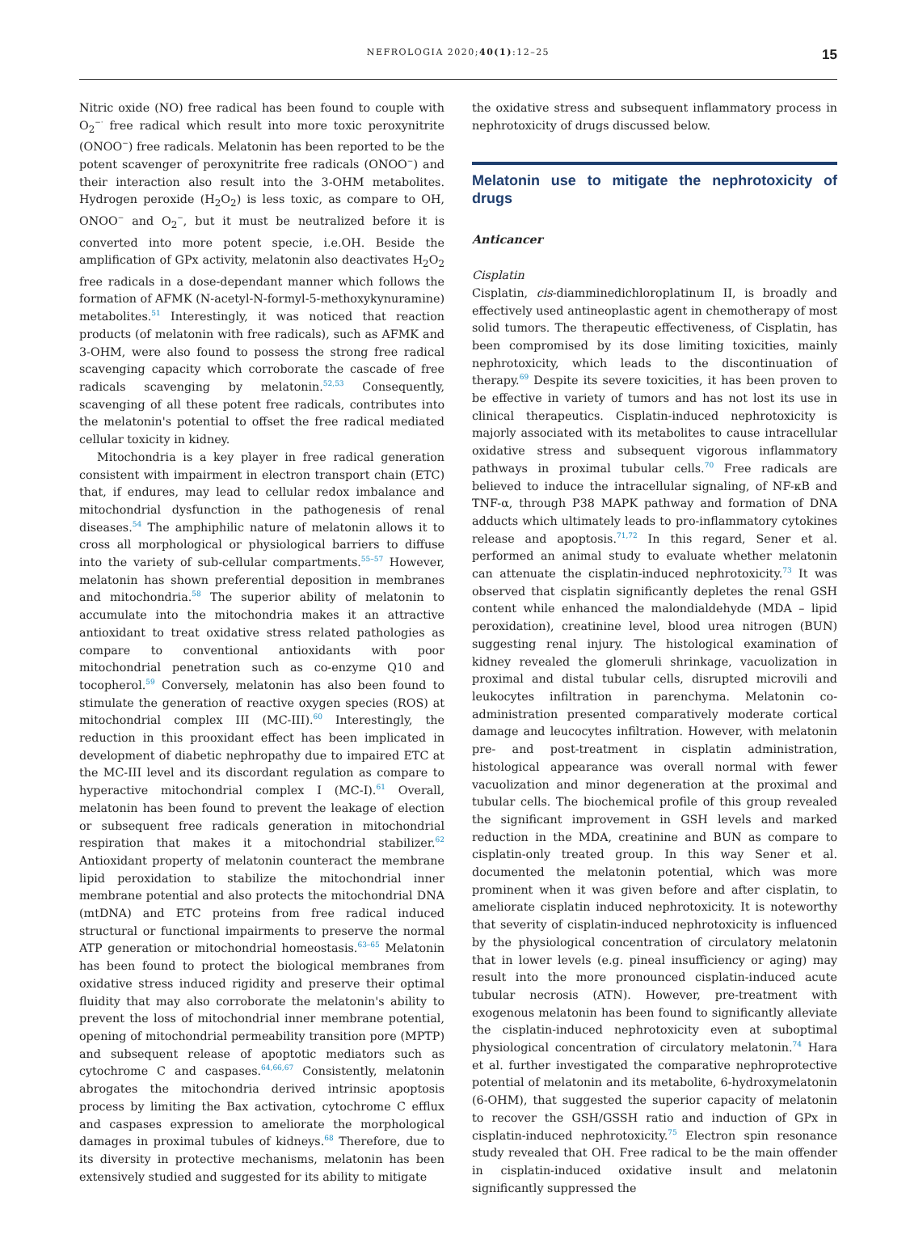NEFROLOGIA 2020;40(1):12–25 15
Nitric oxide (NO) free radical has been found to couple with O<sub>2</sub><sup>−·</sup> free radical which result into more toxic peroxynitrite (ONOO<sup>−</sup>) free radicals. Melatonin has been reported to be the potent scavenger of peroxynitrite free radicals (ONOO<sup>−</sup>) and their interaction also result into the 3-OHM metabolites. Hydrogen peroxide (H<sub>2</sub>O<sub>2</sub>) is less toxic, as compare to OH, ONOO<sup>−</sup> and O<sub>2</sub><sup>−</sup>, but it must be neutralized before it is converted into more potent specie, i.e.OH. Beside the amplification of GPx activity, melatonin also deactivates H<sub>2</sub>O<sub>2</sub> free radicals in a dose-dependant manner which follows the formation of AFMK (N-acetyl-N-formyl-5-methoxykynuramine) metabolites.<sup>51</sup> Interestingly, it was noticed that reaction products (of melatonin with free radicals), such as AFMK and 3-OHM, were also found to possess the strong free radical scavenging capacity which corroborate the cascade of free radicals scavenging by melatonin.<sup>52,53</sup> Consequently, scavenging of all these potent free radicals, contributes into the melatonin's potential to offset the free radical mediated cellular toxicity in kidney.
Mitochondria is a key player in free radical generation consistent with impairment in electron transport chain (ETC) that, if endures, may lead to cellular redox imbalance and mitochondrial dysfunction in the pathogenesis of renal diseases.<sup>54</sup> The amphiphilic nature of melatonin allows it to cross all morphological or physiological barriers to diffuse into the variety of sub-cellular compartments.<sup>55–57</sup> However, melatonin has shown preferential deposition in membranes and mitochondria.<sup>58</sup> The superior ability of melatonin to accumulate into the mitochondria makes it an attractive antioxidant to treat oxidative stress related pathologies as compare to conventional antioxidants with poor mitochondrial penetration such as co-enzyme Q10 and tocopherol.<sup>59</sup> Conversely, melatonin has also been found to stimulate the generation of reactive oxygen species (ROS) at mitochondrial complex III (MC-III).<sup>60</sup> Interestingly, the reduction in this prooxidant effect has been implicated in development of diabetic nephropathy due to impaired ETC at the MC-III level and its discordant regulation as compare to hyperactive mitochondrial complex I (MC-I).<sup>61</sup> Overall, melatonin has been found to prevent the leakage of election or subsequent free radicals generation in mitochondrial respiration that makes it a mitochondrial stabilizer.<sup>62</sup> Antioxidant property of melatonin counteract the membrane lipid peroxidation to stabilize the mitochondrial inner membrane potential and also protects the mitochondrial DNA (mtDNA) and ETC proteins from free radical induced structural or functional impairments to preserve the normal ATP generation or mitochondrial homeostasis.<sup>63–65</sup> Melatonin has been found to protect the biological membranes from oxidative stress induced rigidity and preserve their optimal fluidity that may also corroborate the melatonin's ability to prevent the loss of mitochondrial inner membrane potential, opening of mitochondrial permeability transition pore (MPTP) and subsequent release of apoptotic mediators such as cytochrome C and caspases.<sup>64,66,67</sup> Consistently, melatonin abrogates the mitochondria derived intrinsic apoptosis process by limiting the Bax activation, cytochrome C efflux and caspases expression to ameliorate the morphological damages in proximal tubules of kidneys.<sup>68</sup> Therefore, due to its diversity in protective mechanisms, melatonin has been extensively studied and suggested for its ability to mitigate
the oxidative stress and subsequent inflammatory process in nephrotoxicity of drugs discussed below.
Melatonin use to mitigate the nephrotoxicity of drugs
Anticancer
Cisplatin
Cisplatin, cis-diamminedichloroplatinum II, is broadly and effectively used antineoplastic agent in chemotherapy of most solid tumors. The therapeutic effectiveness, of Cisplatin, has been compromised by its dose limiting toxicities, mainly nephrotoxicity, which leads to the discontinuation of therapy.<sup>69</sup> Despite its severe toxicities, it has been proven to be effective in variety of tumors and has not lost its use in clinical therapeutics. Cisplatin-induced nephrotoxicity is majorly associated with its metabolites to cause intracellular oxidative stress and subsequent vigorous inflammatory pathways in proximal tubular cells.<sup>70</sup> Free radicals are believed to induce the intracellular signaling, of NF-κB and TNF-α, through P38 MAPK pathway and formation of DNA adducts which ultimately leads to pro-inflammatory cytokines release and apoptosis.<sup>71,72</sup> In this regard, Sener et al. performed an animal study to evaluate whether melatonin can attenuate the cisplatin-induced nephrotoxicity.<sup>73</sup> It was observed that cisplatin significantly depletes the renal GSH content while enhanced the malondialdehyde (MDA – lipid peroxidation), creatinine level, blood urea nitrogen (BUN) suggesting renal injury. The histological examination of kidney revealed the glomeruli shrinkage, vacuolization in proximal and distal tubular cells, disrupted microvili and leukocytes infiltration in parenchyma. Melatonin co-administration presented comparatively moderate cortical damage and leucocytes infiltration. However, with melatonin pre- and post-treatment in cisplatin administration, histological appearance was overall normal with fewer vacuolization and minor degeneration at the proximal and tubular cells. The biochemical profile of this group revealed the significant improvement in GSH levels and marked reduction in the MDA, creatinine and BUN as compare to cisplatin-only treated group. In this way Sener et al. documented the melatonin potential, which was more prominent when it was given before and after cisplatin, to ameliorate cisplatin induced nephrotoxicity. It is noteworthy that severity of cisplatin-induced nephrotoxicity is influenced by the physiological concentration of circulatory melatonin that in lower levels (e.g. pineal insufficiency or aging) may result into the more pronounced cisplatin-induced acute tubular necrosis (ATN). However, pre-treatment with exogenous melatonin has been found to significantly alleviate the cisplatin-induced nephrotoxicity even at suboptimal physiological concentration of circulatory melatonin.<sup>74</sup> Hara et al. further investigated the comparative nephroprotective potential of melatonin and its metabolite, 6-hydroxymelatonin (6-OHM), that suggested the superior capacity of melatonin to recover the GSH/GSSH ratio and induction of GPx in cisplatin-induced nephrotoxicity.<sup>75</sup> Electron spin resonance study revealed that OH. Free radical to be the main offender in cisplatin-induced oxidative insult and melatonin significantly suppressed the